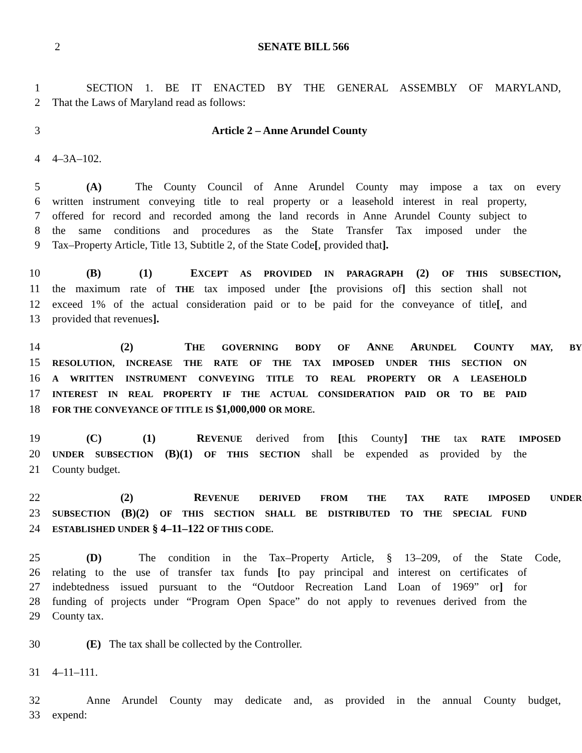2 SENATE BILL 566
1 SECTION 1. BE IT ENACTED BY THE GENERAL ASSEMBLY OF MARYLAND,
2 That the Laws of Maryland read as follows:
3 Article 2 – Anne Arundel County
4 4–3A–102.
5 (A) The County Council of Anne Arundel County may impose a tax on every
6 written instrument conveying title to real property or a leasehold interest in real property,
7 offered for record and recorded among the land records in Anne Arundel County subject to
8 the same conditions and procedures as the State Transfer Tax imposed under the
9 Tax–Property Article, Title 13, Subtitle 2, of the State Code[, provided that].
10 (B) (1) EXCEPT AS PROVIDED IN PARAGRAPH (2) OF THIS SUBSECTION,
11 the maximum rate of THE tax imposed under [the provisions of] this section shall not
12 exceed 1% of the actual consideration paid or to be paid for the conveyance of title[, and
13 provided that revenues].
14 (2) THE GOVERNING BODY OF ANNE ARUNDEL COUNTY MAY, BY
15 RESOLUTION, INCREASE THE RATE OF THE TAX IMPOSED UNDER THIS SECTION ON
16 A WRITTEN INSTRUMENT CONVEYING TITLE TO REAL PROPERTY OR A LEASEHOLD
17 INTEREST IN REAL PROPERTY IF THE ACTUAL CONSIDERATION PAID OR TO BE PAID
18 FOR THE CONVEYANCE OF TITLE IS $1,000,000 OR MORE.
19 (C) (1) REVENUE derived from [this County] THE tax RATE IMPOSED
20 UNDER SUBSECTION (B)(1) OF THIS SECTION shall be expended as provided by the
21 County budget.
22 (2) REVENUE DERIVED FROM THE TAX RATE IMPOSED UNDER
23 SUBSECTION (B)(2) OF THIS SECTION SHALL BE DISTRIBUTED TO THE SPECIAL FUND
24 ESTABLISHED UNDER § 4–11–122 OF THIS CODE.
25 (D) The condition in the Tax–Property Article, § 13–209, of the State Code,
26 relating to the use of transfer tax funds [to pay principal and interest on certificates of
27 indebtedness issued pursuant to the “Outdoor Recreation Land Loan of 1969” or] for
28 funding of projects under “Program Open Space” do not apply to revenues derived from the
29 County tax.
30 (E) The tax shall be collected by the Controller.
31 4–11–111.
32 Anne Arundel County may dedicate and, as provided in the annual County budget,
33 expend: